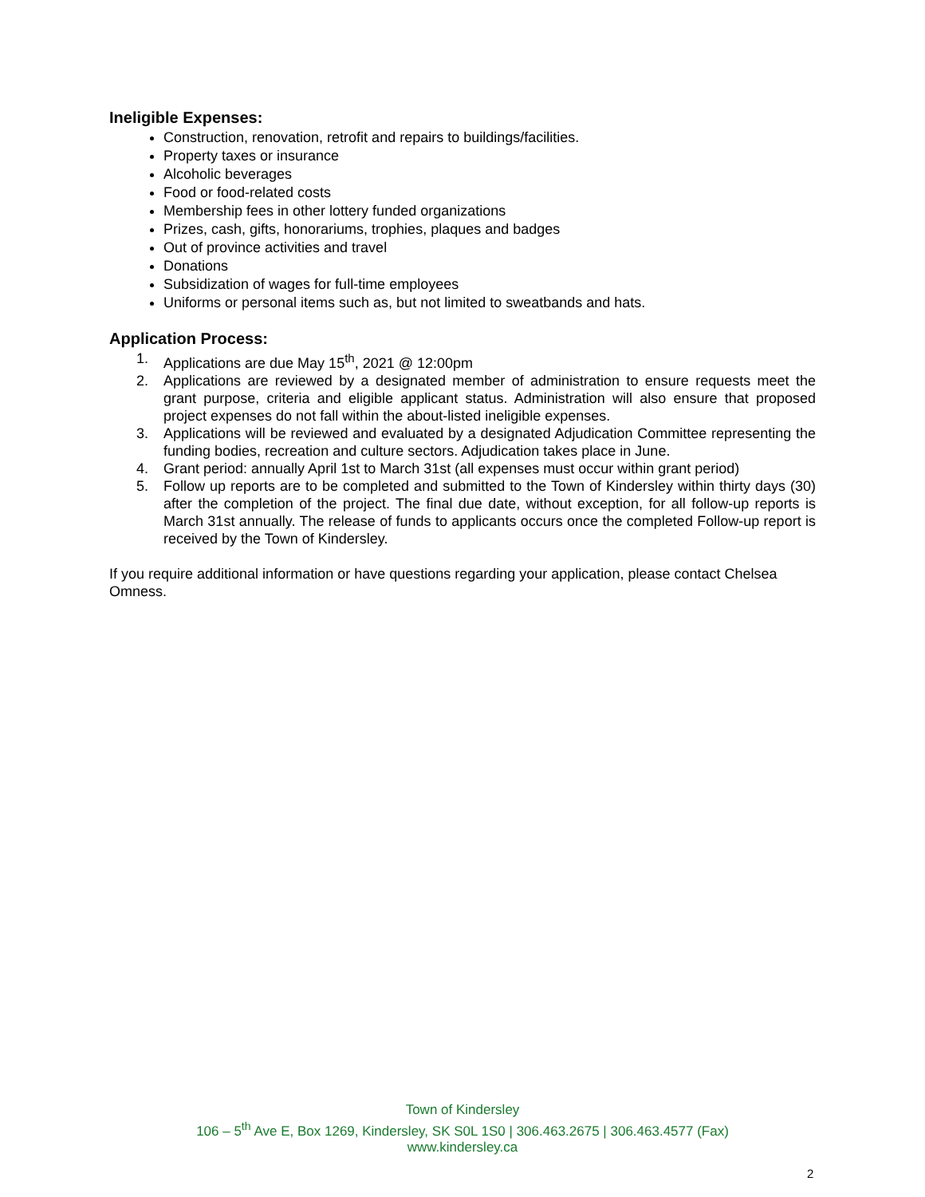Ineligible Expenses:
Construction, renovation, retrofit and repairs to buildings/facilities.
Property taxes or insurance
Alcoholic beverages
Food or food-related costs
Membership fees in other lottery funded organizations
Prizes, cash, gifts, honorariums, trophies, plaques and badges
Out of province activities and travel
Donations
Subsidization of wages for full-time employees
Uniforms or personal items such as, but not limited to sweatbands and hats.
Application Process:
1. Applications are due May 15<sup>th</sup>, 2021 @ 12:00pm
2. Applications are reviewed by a designated member of administration to ensure requests meet the grant purpose, criteria and eligible applicant status. Administration will also ensure that proposed project expenses do not fall within the about-listed ineligible expenses.
3. Applications will be reviewed and evaluated by a designated Adjudication Committee representing the funding bodies, recreation and culture sectors. Adjudication takes place in June.
4. Grant period: annually April 1st to March 31st (all expenses must occur within grant period)
5. Follow up reports are to be completed and submitted to the Town of Kindersley within thirty days (30) after the completion of the project. The final due date, without exception, for all follow-up reports is March 31st annually. The release of funds to applicants occurs once the completed Follow-up report is received by the Town of Kindersley.
If you require additional information or have questions regarding your application, please contact Chelsea Omness.
Town of Kindersley
106 – 5<sup>th</sup> Ave E, Box 1269, Kindersley, SK S0L 1S0 | 306.463.2675 | 306.463.4577 (Fax)
www.kindersley.ca
2